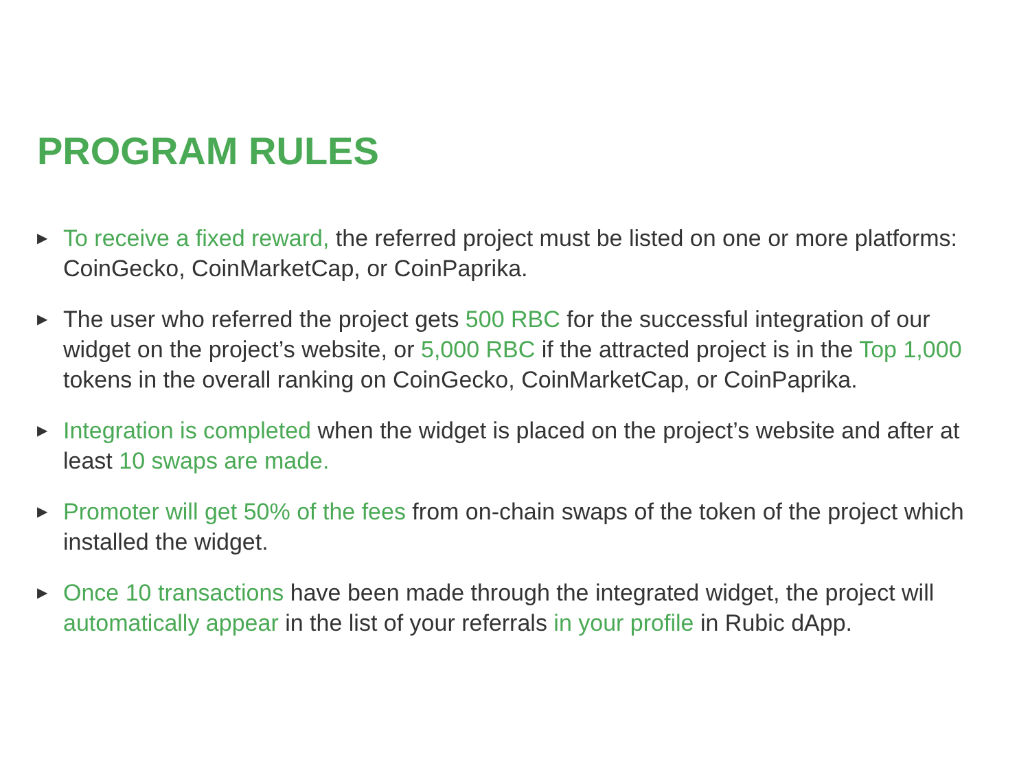PROGRAM RULES
▶ To receive a fixed reward, the referred project must be listed on one or more platforms: CoinGecko, CoinMarketCap, or CoinPaprika.
▶ The user who referred the project gets 500 RBC for the successful integration of our widget on the project’s website, or 5,000 RBC if the attracted project is in the Top 1,000 tokens in the overall ranking on CoinGecko, CoinMarketCap, or CoinPaprika.
▶ Integration is completed when the widget is placed on the project’s website and after at least 10 swaps are made.
▶ Promoter will get 50% of the fees from on-chain swaps of the token of the project which installed the widget.
▶ Once 10 transactions have been made through the integrated widget, the project will automatically appear in the list of your referrals in your profile in Rubic dApp.